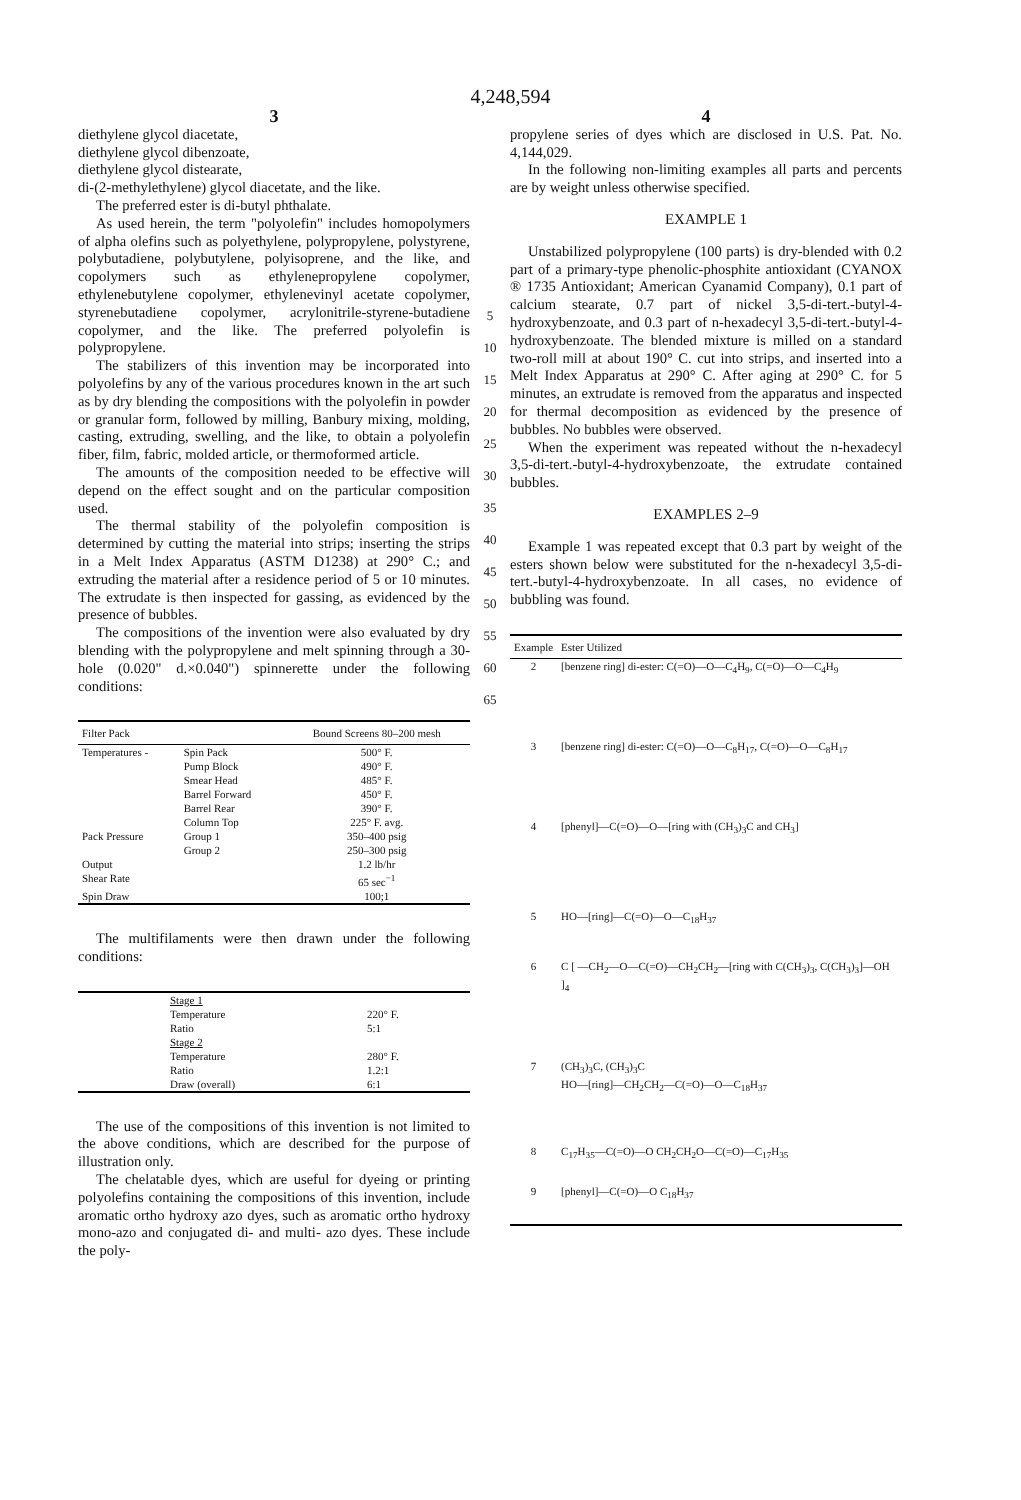4,248,594
3
diethylene glycol diacetate,
diethylene glycol dibenzoate,
diethylene glycol distearate,
di-(2-methylethylene) glycol diacetate, and the like.
The preferred ester is di-butyl phthalate.
As used herein, the term "polyolefin" includes homopolymers of alpha olefins such as polyethylene, polypropylene, polystyrene, polybutadiene, polybutylene, polyisoprene, and the like, and copolymers such as ethylenepropylene copolymer, ethylenebutylene copolymer, ethylenevinyl acetate copolymer, styrenebutadiene copolymer, acrylonitrile-styrene-butadiene copolymer, and the like. The preferred polyolefin is polypropylene.
The stabilizers of this invention may be incorporated into polyolefins by any of the various procedures known in the art such as by dry blending the compositions with the polyolefin in powder or granular form, followed by milling, Banbury mixing, molding, casting, extruding, swelling, and the like, to obtain a polyolefin fiber, film, fabric, molded article, or thermoformed article.
The amounts of the composition needed to be effective will depend on the effect sought and on the particular composition used.
The thermal stability of the polyolefin composition is determined by cutting the material into strips; inserting the strips in a Melt Index Apparatus (ASTM D1238) at 290° C.; and extruding the material after a residence period of 5 or 10 minutes. The extrudate is then inspected for gassing, as evidenced by the presence of bubbles.
The compositions of the invention were also evaluated by dry blending with the polypropylene and melt spinning through a 30-hole (0.020" d.×0.040") spinnerette under the following conditions:
| Filter Pack | | Bound Screens 80–200 mesh |
| --- | --- | --- |
| Temperatures - | Spin Pack | 500° F. |
| | Pump Block | 490° F. |
| | Smear Head | 485° F. |
| | Barrel Forward | 450° F. |
| | Barrel Rear | 390° F. |
| | Column Top | 225° F. avg. |
| Pack Pressure | Group 1 | 350–400 psig |
| | Group 2 | 250–300 psig |
| Output | | 1.2 lb/hr |
| Shear Rate | | 65 sec<sup>−1</sup> |
| Spin Draw | | 100;1 |
The multifilaments were then drawn under the following conditions:
| | Stage 1 | |
| | Temperature | 220° F. |
| | Ratio | 5:1 |
| | Stage 2 | |
| | Temperature | 280° F. |
| | Ratio | 1.2:1 |
| | Draw (overall) | 6:1 |
The use of the compositions of this invention is not limited to the above conditions, which are described for the purpose of illustration only.
The chelatable dyes, which are useful for dyeing or printing polyolefins containing the compositions of this invention, include aromatic ortho hydroxy azo dyes, such as aromatic ortho hydroxy mono-azo and conjugated di- and multi- azo dyes. These include the poly-
5
10
15
20
25
30
35
40
45
50
55
60
65
4
propylene series of dyes which are disclosed in U.S. Pat. No. 4,144,029.
In the following non-limiting examples all parts and percents are by weight unless otherwise specified.
EXAMPLE 1
Unstabilized polypropylene (100 parts) is dry-blended with 0.2 part of a primary-type phenolic-phosphite antioxidant (CYANOX ® 1735 Antioxidant; American Cyanamid Company), 0.1 part of calcium stearate, 0.7 part of nickel 3,5-di-tert.-butyl-4-hydroxybenzoate, and 0.3 part of n-hexadecyl 3,5-di-tert.-butyl-4-hydroxybenzoate. The blended mixture is milled on a standard two-roll mill at about 190° C. cut into strips, and inserted into a Melt Index Apparatus at 290° C. After aging at 290° C. for 5 minutes, an extrudate is removed from the apparatus and inspected for thermal decomposition as evidenced by the presence of bubbles. No bubbles were observed.
When the experiment was repeated without the n-hexadecyl 3,5-di-tert.-butyl-4-hydroxybenzoate, the extrudate contained bubbles.
EXAMPLES 2–9
Example 1 was repeated except that 0.3 part by weight of the esters shown below were substituted for the n-hexadecyl 3,5-di-tert.-butyl-4-hydroxybenzoate. In all cases, no evidence of bubbling was found.
| Example | Ester Utilized |
| --- | --- |
| 2 | [benzene ring] di-ester: C(=O)—O—C<sub>4</sub>H<sub>9</sub>, C(=O)—O—C<sub>4</sub>H<sub>9</sub> |
| 3 | [benzene ring] di-ester: C(=O)—O—C<sub>8</sub>H<sub>17</sub>, C(=O)—O—C<sub>8</sub>H<sub>17</sub> |
| 4 | [phenyl]—C(=O)—O—[ring with (CH<sub>3</sub>)<sub>3</sub>C and CH<sub>3</sub>] |
| 5 | HO—[ring]—C(=O)—O—C<sub>18</sub>H<sub>37</sub> |
| 6 | C [ —CH<sub>2</sub>—O—C(=O)—CH<sub>2</sub>CH<sub>2</sub>—[ring with C(CH<sub>3</sub>)<sub>3</sub>, C(CH<sub>3</sub>)<sub>3</sub>]—OH ]<sub>4</sub> |
| 7 | (CH<sub>3</sub>)<sub>3</sub>C, (CH<sub>3</sub>)<sub>3</sub>C HO—[ring]—CH<sub>2</sub>CH<sub>2</sub>—C(=O)—O—C<sub>18</sub>H<sub>37</sub> |
| 8 | C<sub>17</sub>H<sub>35</sub>—C(=O)—O CH<sub>2</sub>CH<sub>2</sub>O—C(=O)—C<sub>17</sub>H<sub>35</sub> |
| 9 | [phenyl]—C(=O)—O C<sub>18</sub>H<sub>37</sub> |